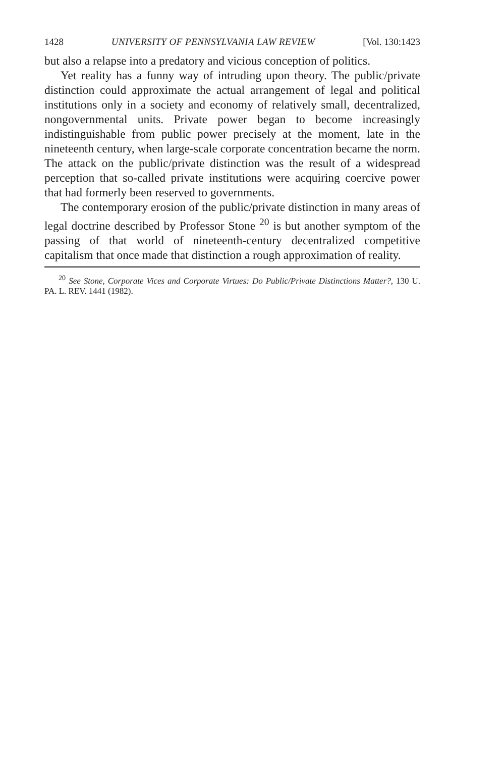1428 UNIVERSITY OF PENNSYLVANIA LAW REVIEW [Vol. 130:1423
but also a relapse into a predatory and vicious conception of politics.
Yet reality has a funny way of intruding upon theory. The public/private distinction could approximate the actual arrangement of legal and political institutions only in a society and economy of relatively small, decentralized, nongovernmental units. Private power began to become increasingly indistinguishable from public power precisely at the moment, late in the nineteenth century, when large-scale corporate concentration became the norm. The attack on the public/private distinction was the result of a widespread perception that so-called private institutions were acquiring coercive power that had formerly been reserved to governments.
The contemporary erosion of the public/private distinction in many areas of legal doctrine described by Professor Stone <sup>20</sup> is but another symptom of the passing of that world of nineteenth-century decentralized competitive capitalism that once made that distinction a rough approximation of reality.
<sup>20</sup> See Stone, Corporate Vices and Corporate Virtues: Do Public/Private Distinctions Matter?, 130 U. PA. L. REV. 1441 (1982).